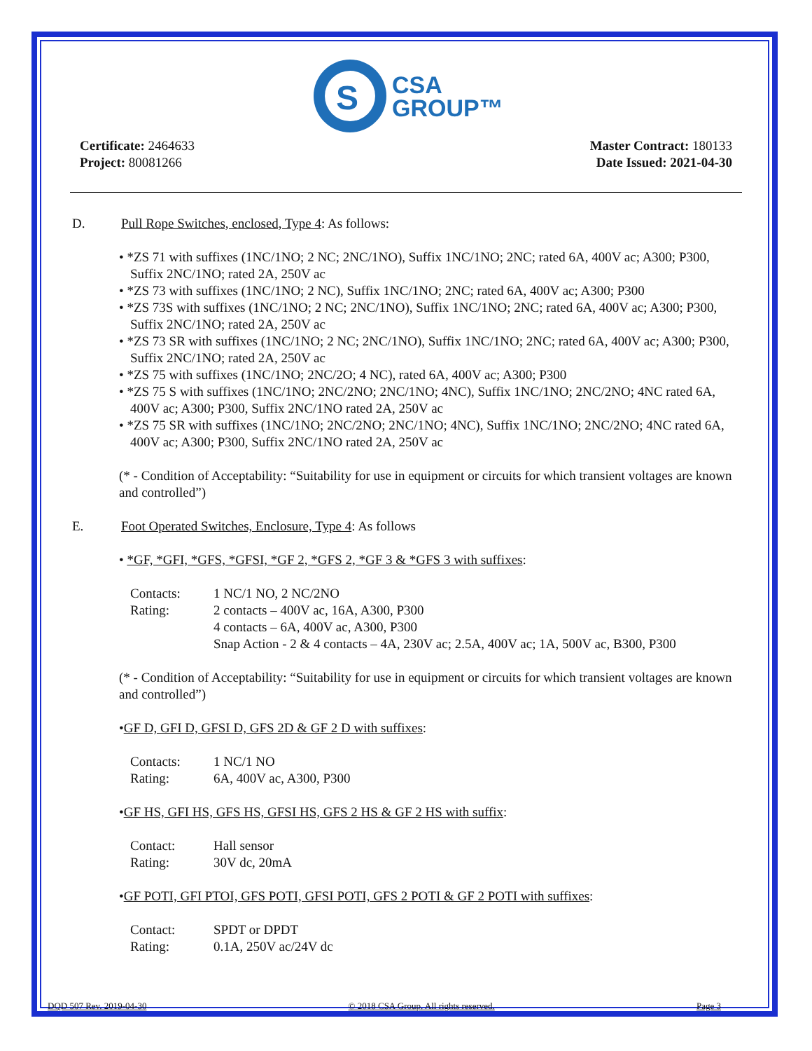S
CSA
GROUP™
Certificate: 2464633
Project: 80081266
Master Contract: 180133
Date Issued: 2021-04-30
D. Pull Rope Switches, enclosed, Type 4: As follows:
• *ZS 71 with suffixes (1NC/1NO; 2 NC; 2NC/1NO), Suffix 1NC/1NO; 2NC; rated 6A, 400V ac; A300; P300, Suffix 2NC/1NO; rated 2A, 250V ac
• *ZS 73 with suffixes (1NC/1NO; 2 NC), Suffix 1NC/1NO; 2NC; rated 6A, 400V ac; A300; P300
• *ZS 73S with suffixes (1NC/1NO; 2 NC; 2NC/1NO), Suffix 1NC/1NO; 2NC; rated 6A, 400V ac; A300; P300, Suffix 2NC/1NO; rated 2A, 250V ac
• *ZS 73 SR with suffixes (1NC/1NO; 2 NC; 2NC/1NO), Suffix 1NC/1NO; 2NC; rated 6A, 400V ac; A300; P300, Suffix 2NC/1NO; rated 2A, 250V ac
• *ZS 75 with suffixes (1NC/1NO; 2NC/2O; 4 NC), rated 6A, 400V ac; A300; P300
• *ZS 75 S with suffixes (1NC/1NO; 2NC/2NO; 2NC/1NO; 4NC), Suffix 1NC/1NO; 2NC/2NO; 4NC rated 6A, 400V ac; A300; P300, Suffix 2NC/1NO rated 2A, 250V ac
• *ZS 75 SR with suffixes (1NC/1NO; 2NC/2NO; 2NC/1NO; 4NC), Suffix 1NC/1NO; 2NC/2NO; 4NC rated 6A, 400V ac; A300; P300, Suffix 2NC/1NO rated 2A, 250V ac
(* - Condition of Acceptability: “Suitability for use in equipment or circuits for which transient voltages are known and controlled”)
E. Foot Operated Switches, Enclosure, Type 4: As follows
• *GF, *GFI, *GFS, *GFSI, *GF 2, *GFS 2, *GF 3 & *GFS 3 with suffixes:
| Contacts: | 1 NC/1 NO, 2 NC/2NO |
| Rating: | 2 contacts – 400V ac, 16A, A300, P300 |
| | 4 contacts – 6A, 400V ac, A300, P300 |
| | Snap Action - 2 & 4 contacts – 4A, 230V ac; 2.5A, 400V ac; 1A, 500V ac, B300, P300 |
(* - Condition of Acceptability: “Suitability for use in equipment or circuits for which transient voltages are known and controlled”)
•GF D, GFI D, GFSI D, GFS 2D & GF 2 D with suffixes:
| Contacts: | 1 NC/1 NO |
| Rating: | 6A, 400V ac, A300, P300 |
•GF HS, GFI HS, GFS HS, GFSI HS, GFS 2 HS & GF 2 HS with suffix:
| Contact: | Hall sensor |
| Rating: | 30V dc, 20mA |
•GF POTI, GFI PTOI, GFS POTI, GFSI POTI, GFS 2 POTI & GF 2 POTI with suffixes:
| Contact: | SPDT or DPDT |
| Rating: | 0.1A, 250V ac/24V dc |
DQD 507 Rev. 2019-04-30 © 2018 CSA Group. All rights reserved. Page 3